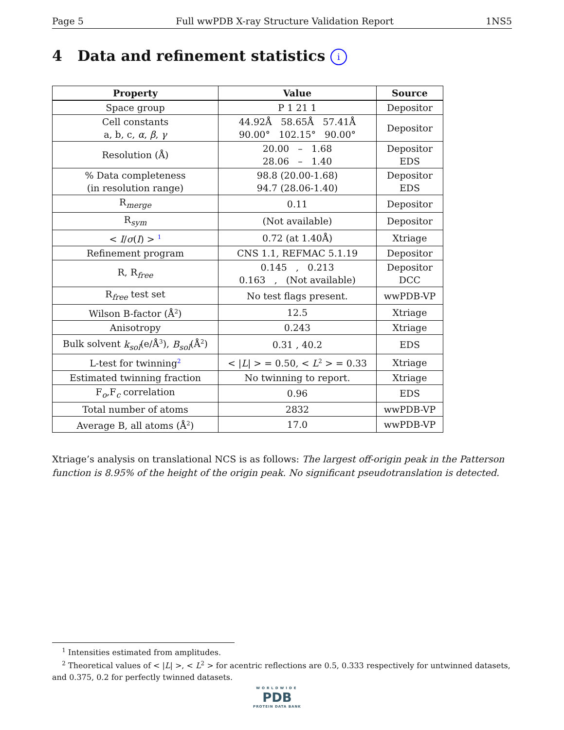Page 5 Full wwPDB X-ray Structure Validation Report 1NS5
4 Data and refinement statistics i
| Property | Value | Source |
| --- | --- | --- |
| Space group | P 1 21 1 | Depositor |
| Cell constants a, b, c, α , β , γ | 44.92Å 58.65Å 57.41Å 90.00° 102.15° 90.00° | Depositor |
| Resolution (Å) | 20.00 – 1.68 28.06 – 1.40 | Depositor EDS |
| % Data completeness (in resolution range) | 98.8 (20.00-1.68) 94.7 (28.06-1.40) | Depositor EDS |
| R<sub>merge</sub> | 0.11 | Depositor |
| R<sub>sym</sub> | (Not available) | Depositor |
| < I / σ ( I ) > <sup>1</sup> | 0.72 (at 1.40Å) | Xtriage |
| Refinement program | CNS 1.1, REFMAC 5.1.19 | Depositor |
| R, R<sub>free</sub> | 0.145 , 0.213 0.163 , (Not available) | Depositor DCC |
| R<sub>free</sub> test set | No test flags present. | wwPDB-VP |
| Wilson B-factor (Å<sup>2</sup>) | 12.5 | Xtriage |
| Anisotropy | 0.243 | Xtriage |
| Bulk solvent k<sub>sol</sub> (e/Å<sup>3</sup>), B<sub>sol</sub> (Å<sup>2</sup>) | 0.31 , 40.2 | EDS |
| L-test for twinning<sup>2</sup> | < / L / > = 0.50, < L<sup>2</sup> > = 0.33 | Xtriage |
| Estimated twinning fraction | No twinning to report. | Xtriage |
| F<sub>o</sub>,F<sub>c</sub> correlation | 0.96 | EDS |
| Total number of atoms | 2832 | wwPDB-VP |
| Average B, all atoms (Å<sup>2</sup>) | 17.0 | wwPDB-VP |
Xtriage’s analysis on translational NCS is as follows: The largest off-origin peak in the Patterson function is 8.95% of the height of the origin peak. No significant pseudotranslation is detected.
<sup>1</sup> Intensities estimated from amplitudes.
<sup>2</sup> Theoretical values of < |L| >, < L<sup>2</sup> > for acentric reflections are 0.5, 0.333 respectively for untwinned datasets, and 0.375, 0.2 for perfectly twinned datasets.
WORLDWIDE
PDB
PROTEIN DATA BANK